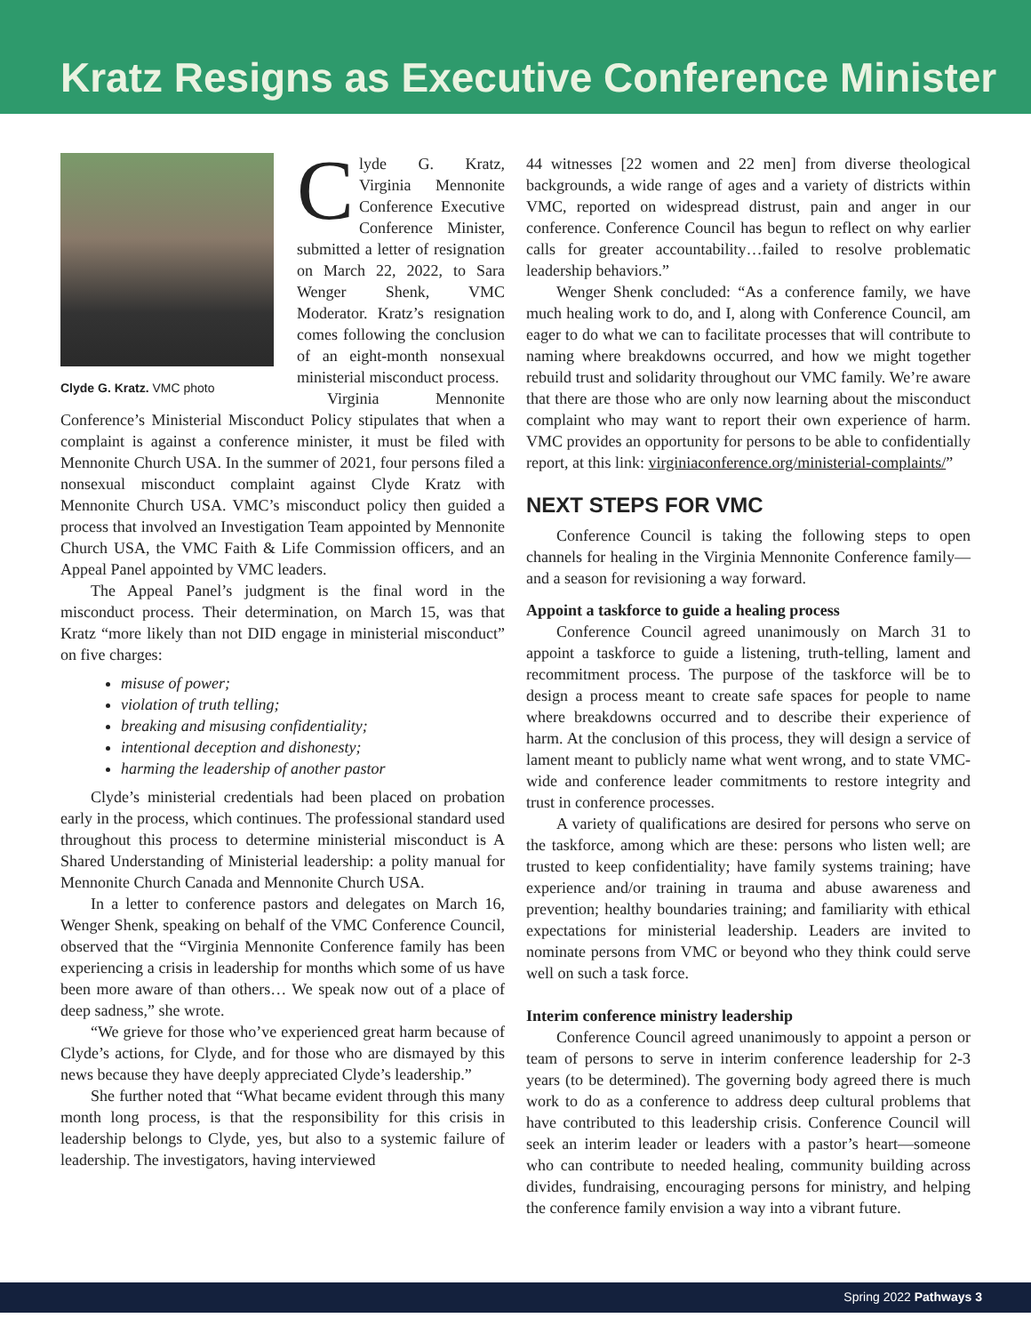Kratz Resigns as Executive Conference Minister
Clyde G. Kratz. VMC photo
Clyde G. Kratz, Virginia Mennonite Conference Executive Conference Minister, submitted a letter of resignation on March 22, 2022, to Sara Wenger Shenk, VMC Moderator. Kratz’s resignation comes following the conclusion of an eight-month nonsexual ministerial misconduct process.
Virginia Mennonite Conference’s Ministerial Misconduct Policy stipulates that when a complaint is against a conference minister, it must be filed with Mennonite Church USA. In the summer of 2021, four persons filed a nonsexual misconduct complaint against Clyde Kratz with Mennonite Church USA. VMC’s misconduct policy then guided a process that involved an Investigation Team appointed by Mennonite Church USA, the VMC Faith & Life Commission officers, and an Appeal Panel appointed by VMC leaders.
The Appeal Panel’s judgment is the final word in the misconduct process. Their determination, on March 15, was that Kratz “more likely than not DID engage in ministerial misconduct” on five charges:
misuse of power;
violation of truth telling;
breaking and misusing confidentiality;
intentional deception and dishonesty;
harming the leadership of another pastor
Clyde’s ministerial credentials had been placed on probation early in the process, which continues. The professional standard used throughout this process to determine ministerial misconduct is A Shared Understanding of Ministerial leadership: a polity manual for Mennonite Church Canada and Mennonite Church USA.
In a letter to conference pastors and delegates on March 16, Wenger Shenk, speaking on behalf of the VMC Conference Council, observed that the “Virginia Mennonite Conference family has been experiencing a crisis in leadership for months which some of us have been more aware of than others… We speak now out of a place of deep sadness,” she wrote.
“We grieve for those who’ve experienced great harm because of Clyde’s actions, for Clyde, and for those who are dismayed by this news because they have deeply appreciated Clyde’s leadership.”
She further noted that “What became evident through this many month long process, is that the responsibility for this crisis in leadership belongs to Clyde, yes, but also to a systemic failure of leadership. The investigators, having interviewed
44 witnesses [22 women and 22 men] from diverse theological backgrounds, a wide range of ages and a variety of districts within VMC, reported on widespread distrust, pain and anger in our conference. Conference Council has begun to reflect on why earlier calls for greater accountability…failed to resolve problematic leadership behaviors.”
Wenger Shenk concluded: “As a conference family, we have much healing work to do, and I, along with Conference Council, am eager to do what we can to facilitate processes that will contribute to naming where breakdowns occurred, and how we might together rebuild trust and solidarity throughout our VMC family. We’re aware that there are those who are only now learning about the misconduct complaint who may want to report their own experience of harm. VMC provides an opportunity for persons to be able to confidentially report, at this link: virginiaconference.org/ministerial-complaints/”
NEXT STEPS FOR VMC
Conference Council is taking the following steps to open channels for healing in the Virginia Mennonite Conference family—and a season for revisioning a way forward.
Appoint a taskforce to guide a healing process
Conference Council agreed unanimously on March 31 to appoint a taskforce to guide a listening, truth-telling, lament and recommitment process. The purpose of the taskforce will be to design a process meant to create safe spaces for people to name where breakdowns occurred and to describe their experience of harm. At the conclusion of this process, they will design a service of lament meant to publicly name what went wrong, and to state VMC-wide and conference leader commitments to restore integrity and trust in conference processes.
A variety of qualifications are desired for persons who serve on the taskforce, among which are these: persons who listen well; are trusted to keep confidentiality; have family systems training; have experience and/or training in trauma and abuse awareness and prevention; healthy boundaries training; and familiarity with ethical expectations for ministerial leadership. Leaders are invited to nominate persons from VMC or beyond who they think could serve well on such a task force.
Interim conference ministry leadership
Conference Council agreed unanimously to appoint a person or team of persons to serve in interim conference leadership for 2-3 years (to be determined). The governing body agreed there is much work to do as a conference to address deep cultural problems that have contributed to this leadership crisis. Conference Council will seek an interim leader or leaders with a pastor’s heart—someone who can contribute to needed healing, community building across divides, fundraising, encouraging persons for ministry, and helping the conference family envision a way into a vibrant future.
Spring 2022 Pathways 3